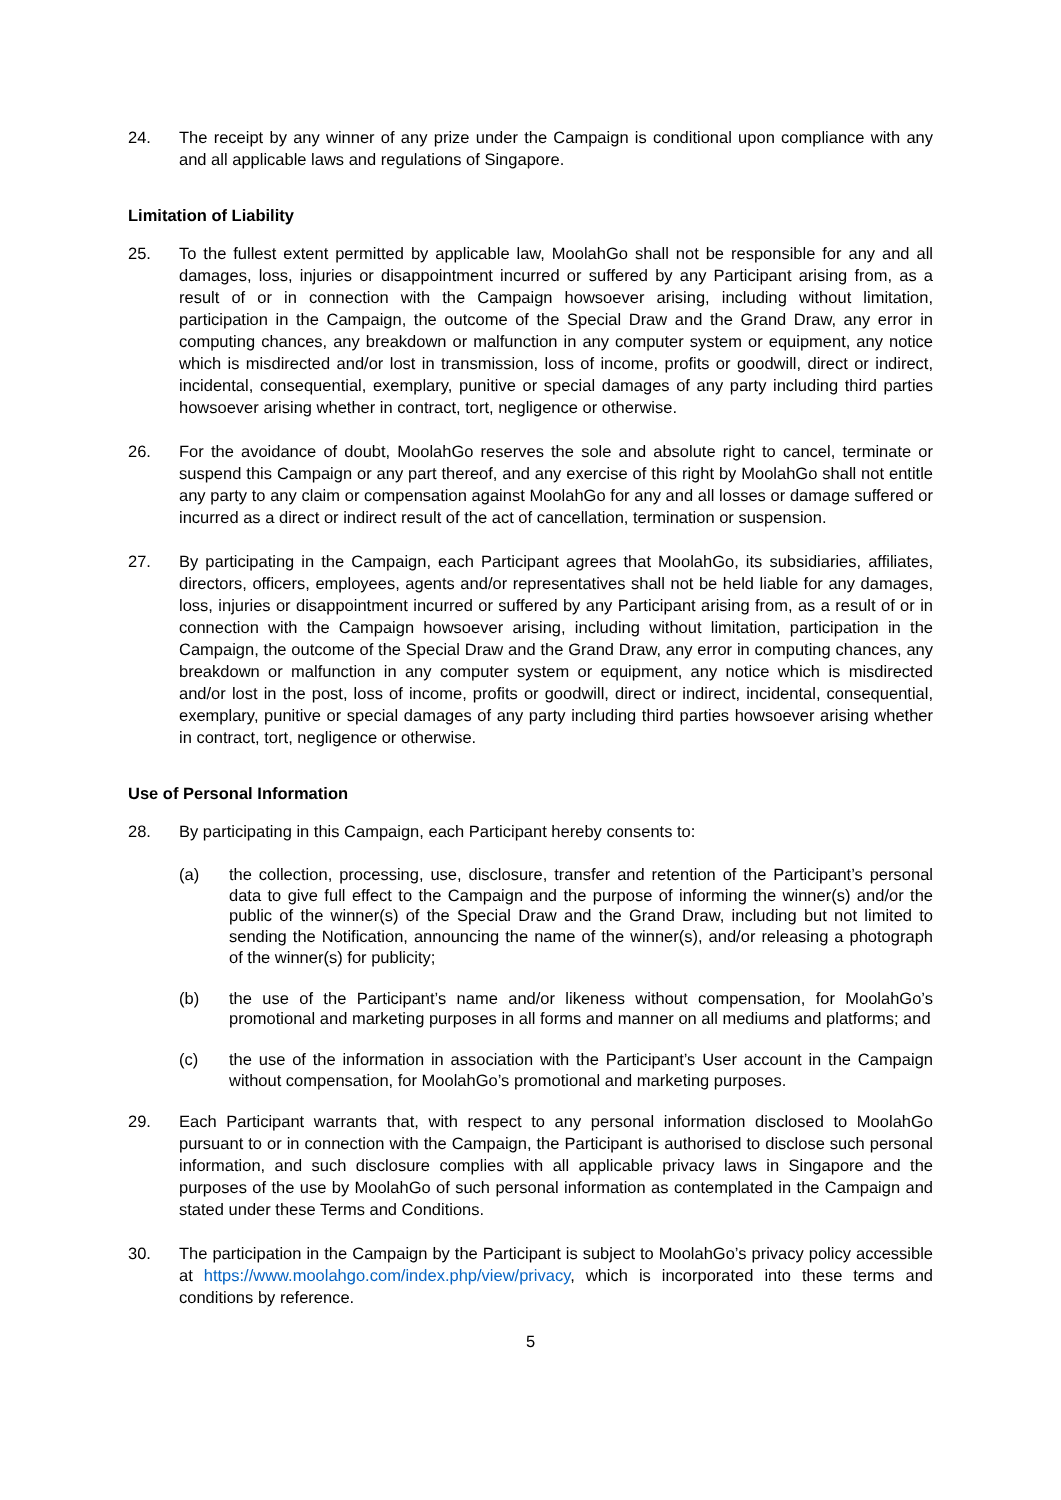24. The receipt by any winner of any prize under the Campaign is conditional upon compliance with any and all applicable laws and regulations of Singapore.
Limitation of Liability
25. To the fullest extent permitted by applicable law, MoolahGo shall not be responsible for any and all damages, loss, injuries or disappointment incurred or suffered by any Participant arising from, as a result of or in connection with the Campaign howsoever arising, including without limitation, participation in the Campaign, the outcome of the Special Draw and the Grand Draw, any error in computing chances, any breakdown or malfunction in any computer system or equipment, any notice which is misdirected and/or lost in transmission, loss of income, profits or goodwill, direct or indirect, incidental, consequential, exemplary, punitive or special damages of any party including third parties howsoever arising whether in contract, tort, negligence or otherwise.
26. For the avoidance of doubt, MoolahGo reserves the sole and absolute right to cancel, terminate or suspend this Campaign or any part thereof, and any exercise of this right by MoolahGo shall not entitle any party to any claim or compensation against MoolahGo for any and all losses or damage suffered or incurred as a direct or indirect result of the act of cancellation, termination or suspension.
27. By participating in the Campaign, each Participant agrees that MoolahGo, its subsidiaries, affiliates, directors, officers, employees, agents and/or representatives shall not be held liable for any damages, loss, injuries or disappointment incurred or suffered by any Participant arising from, as a result of or in connection with the Campaign howsoever arising, including without limitation, participation in the Campaign, the outcome of the Special Draw and the Grand Draw, any error in computing chances, any breakdown or malfunction in any computer system or equipment, any notice which is misdirected and/or lost in the post, loss of income, profits or goodwill, direct or indirect, incidental, consequential, exemplary, punitive or special damages of any party including third parties howsoever arising whether in contract, tort, negligence or otherwise.
Use of Personal Information
28. By participating in this Campaign, each Participant hereby consents to:
(a) the collection, processing, use, disclosure, transfer and retention of the Participant’s personal data to give full effect to the Campaign and the purpose of informing the winner(s) and/or the public of the winner(s) of the Special Draw and the Grand Draw, including but not limited to sending the Notification, announcing the name of the winner(s), and/or releasing a photograph of the winner(s) for publicity;
(b) the use of the Participant’s name and/or likeness without compensation, for MoolahGo’s promotional and marketing purposes in all forms and manner on all mediums and platforms; and
(c) the use of the information in association with the Participant’s User account in the Campaign without compensation, for MoolahGo’s promotional and marketing purposes.
29. Each Participant warrants that, with respect to any personal information disclosed to MoolahGo pursuant to or in connection with the Campaign, the Participant is authorised to disclose such personal information, and such disclosure complies with all applicable privacy laws in Singapore and the purposes of the use by MoolahGo of such personal information as contemplated in the Campaign and stated under these Terms and Conditions.
30. The participation in the Campaign by the Participant is subject to MoolahGo’s privacy policy accessible at https://www.moolahgo.com/index.php/view/privacy, which is incorporated into these terms and conditions by reference.
5